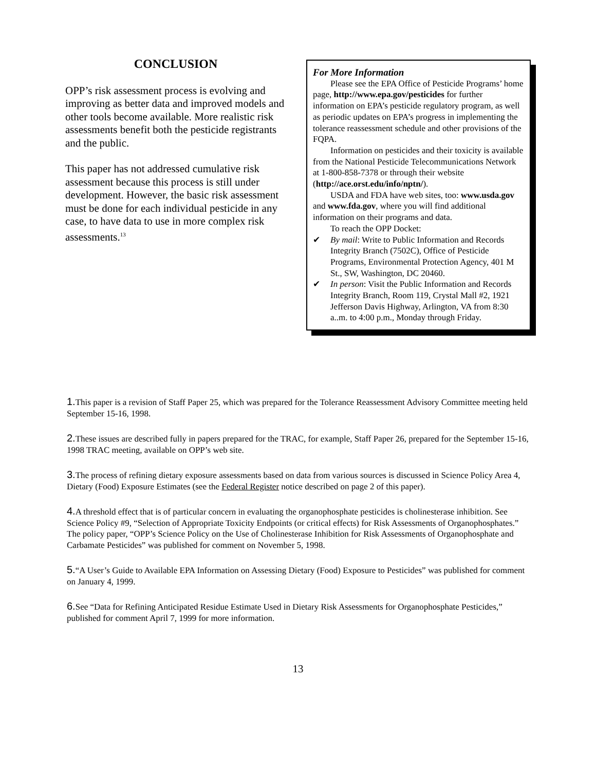CONCLUSION
OPP’s risk assessment process is evolving and improving as better data and improved models and other tools become available. More realistic risk assessments benefit both the pesticide registrants and the public.
This paper has not addressed cumulative risk assessment because this process is still under development. However, the basic risk assessment must be done for each individual pesticide in any case, to have data to use in more complex risk assessments.<sup>13</sup>
For More Information
Please see the EPA Office of Pesticide Programs’ home page, http://www.epa.gov/pesticides for further information on EPA’s pesticide regulatory program, as well as periodic updates on EPA’s progress in implementing the tolerance reassessment schedule and other provisions of the FQPA.
Information on pesticides and their toxicity is available from the National Pesticide Telecommunications Network at 1-800-858-7378 or through their website (http://ace.orst.edu/info/nptn/).
USDA and FDA have web sites, too: www.usda.gov and www.fda.gov, where you will find additional information on their programs and data.
To reach the OPP Docket:
✔ By mail: Write to Public Information and Records Integrity Branch (7502C), Office of Pesticide Programs, Environmental Protection Agency, 401 M St., SW, Washington, DC 20460.
✔ In person: Visit the Public Information and Records Integrity Branch, Room 119, Crystal Mall #2, 1921 Jefferson Davis Highway, Arlington, VA from 8:30 a..m. to 4:00 p.m., Monday through Friday.
1. This paper is a revision of Staff Paper 25, which was prepared for the Tolerance Reassessment Advisory Committee meeting held September 15-16, 1998.
2. These issues are described fully in papers prepared for the TRAC, for example, Staff Paper 26, prepared for the September 15-16, 1998 TRAC meeting, available on OPP’s web site.
3. The process of refining dietary exposure assessments based on data from various sources is discussed in Science Policy Area 4, Dietary (Food) Exposure Estimates (see the Federal Register notice described on page 2 of this paper).
4. A threshold effect that is of particular concern in evaluating the organophosphate pesticides is cholinesterase inhibition. See Science Policy #9, “Selection of Appropriate Toxicity Endpoints (or critical effects) for Risk Assessments of Organophosphates.” The policy paper, “OPP’s Science Policy on the Use of Cholinesterase Inhibition for Risk Assessments of Organophosphate and Carbamate Pesticides” was published for comment on November 5, 1998.
5.“A User’s Guide to Available EPA Information on Assessing Dietary (Food) Exposure to Pesticides” was published for comment on January 4, 1999.
6. See “Data for Refining Anticipated Residue Estimate Used in Dietary Risk Assessments for Organophosphate Pesticides,” published for comment April 7, 1999 for more information.
13